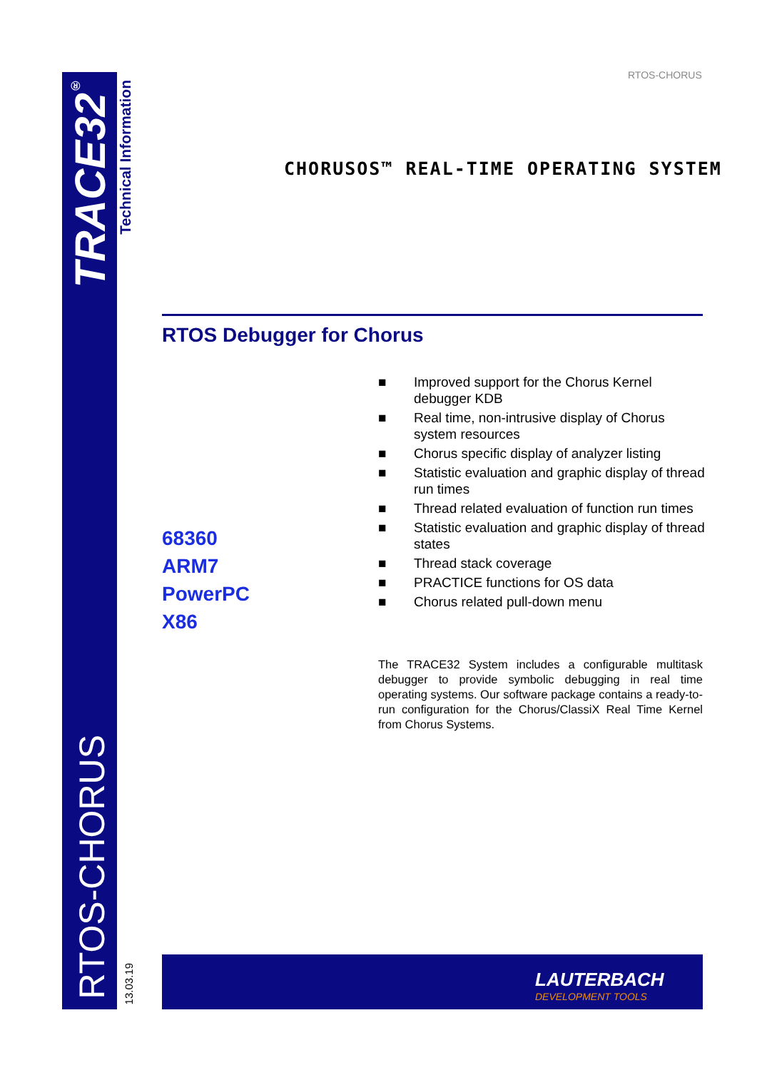RTOS-CHORUS
TRACE32<sup>®</sup>
Technical Information
RTOS-CHORUS
13.03.19
CHORUSOS™ REAL-TIME OPERATING SYSTEM
RTOS Debugger for Chorus
■ Improved support for the Chorus Kernel debugger KDB
■ Real time, non-intrusive display of Chorus system resources
■ Chorus specific display of analyzer listing
■ Statistic evaluation and graphic display of thread run times
■ Thread related evaluation of function run times
■ Statistic evaluation and graphic display of thread states
■ Thread stack coverage
■ PRACTICE functions for OS data
■ Chorus related pull-down menu
68360
ARM7
PowerPC
X86
The TRACE32 System includes a configurable multitask debugger to provide symbolic debugging in real time operating systems. Our software package contains a ready-to-run configuration for the Chorus/ClassiX Real Time Kernel from Chorus Systems.
LAUTERBACH
DEVELOPMENT TOOLS